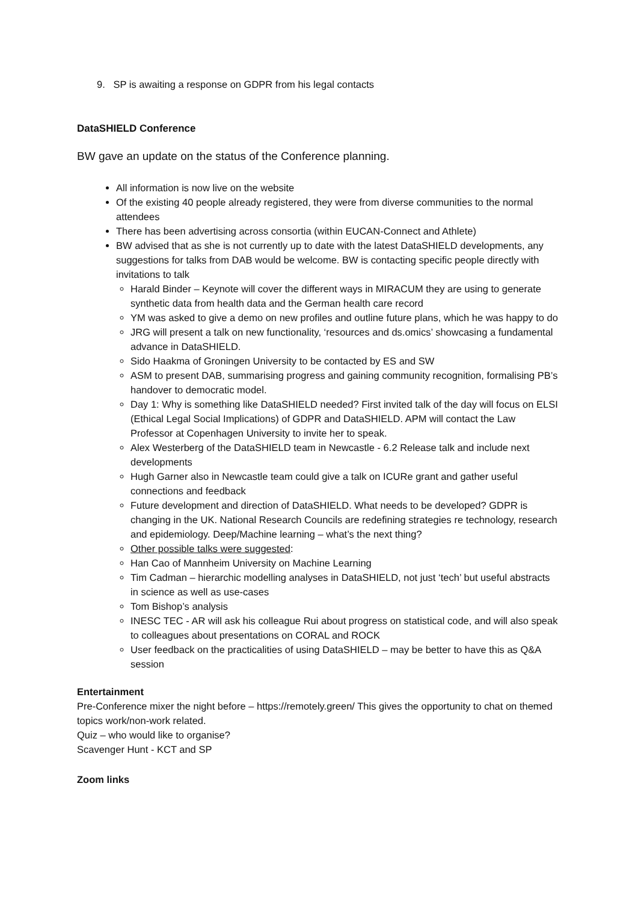9. SP is awaiting a response on GDPR from his legal contacts
DataSHIELD Conference
BW gave an update on the status of the Conference planning.
All information is now live on the website
Of the existing 40 people already registered, they were from diverse communities to the normal attendees
There has been advertising across consortia (within EUCAN-Connect and Athlete)
BW advised that as she is not currently up to date with the latest DataSHIELD developments, any suggestions for talks from DAB would be welcome. BW is contacting specific people directly with invitations to talk
Harald Binder – Keynote will cover the different ways in MIRACUM they are using to generate synthetic data from health data and the German health care record
YM was asked to give a demo on new profiles and outline future plans, which he was happy to do
JRG will present a talk on new functionality, ‘resources and ds.omics’ showcasing a fundamental advance in DataSHIELD.
Sido Haakma of Groningen University to be contacted by ES and SW
ASM to present DAB, summarising progress and gaining community recognition, formalising PB’s handover to democratic model.
Day 1: Why is something like DataSHIELD needed? First invited talk of the day will focus on ELSI (Ethical Legal Social Implications) of GDPR and DataSHIELD. APM will contact the Law Professor at Copenhagen University to invite her to speak.
Alex Westerberg of the DataSHIELD team in Newcastle - 6.2 Release talk and include next developments
Hugh Garner also in Newcastle team could give a talk on ICURe grant and gather useful connections and feedback
Future development and direction of DataSHIELD. What needs to be developed? GDPR is changing in the UK. National Research Councils are redefining strategies re technology, research and epidemiology. Deep/Machine learning – what’s the next thing?
Other possible talks were suggested:
Han Cao of Mannheim University on Machine Learning
Tim Cadman – hierarchic modelling analyses in DataSHIELD, not just ‘tech’ but useful abstracts in science as well as use-cases
Tom Bishop’s analysis
INESC TEC - AR will ask his colleague Rui about progress on statistical code, and will also speak to colleagues about presentations on CORAL and ROCK
User feedback on the practicalities of using DataSHIELD – may be better to have this as Q&A session
Entertainment
Pre-Conference mixer the night before – https://remotely.green/ This gives the opportunity to chat on themed topics work/non-work related.
Quiz – who would like to organise?
Scavenger Hunt - KCT and SP
Zoom links